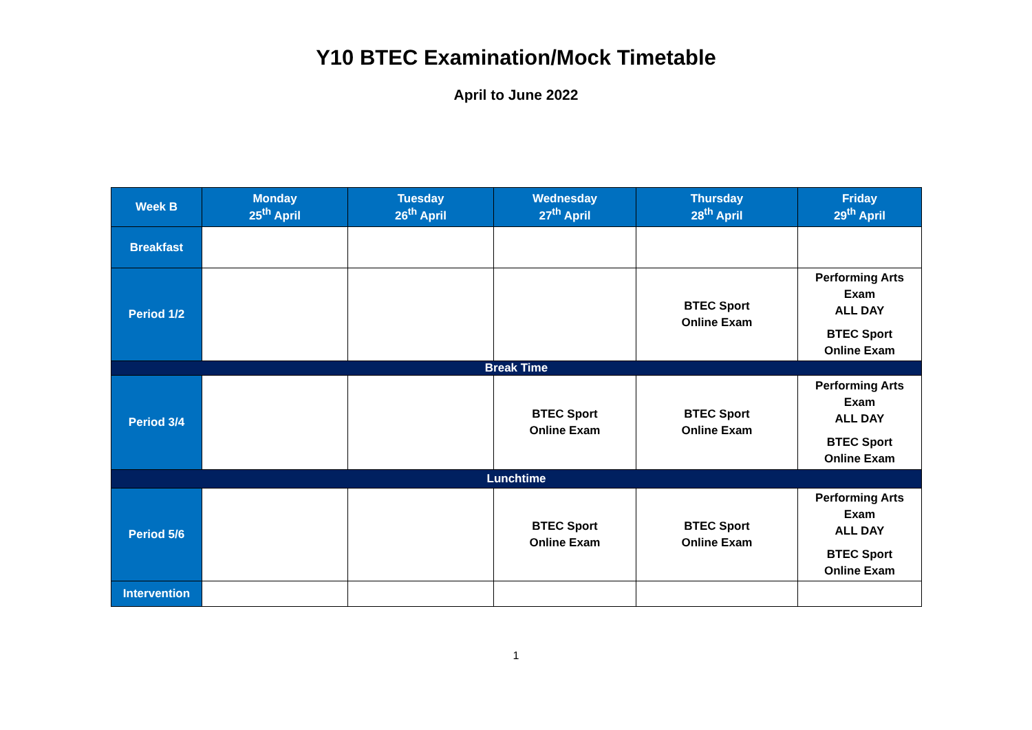Y10 BTEC Examination/Mock Timetable
April to June 2022
| Week B | Monday 25<sup>th</sup> April | Tuesday 26<sup>th</sup> April | Wednesday 27<sup>th</sup> April | Thursday 28<sup>th</sup> April | Friday 29<sup>th</sup> April |
| --- | --- | --- | --- | --- | --- |
| Breakfast | | | | | |
| Period 1/2 | | | | BTEC Sport Online Exam | Performing Arts Exam ALL DAY BTEC Sport Online Exam |
| Break Time | | | | | |
| Period 3/4 | | | BTEC Sport Online Exam | BTEC Sport Online Exam | Performing Arts Exam ALL DAY BTEC Sport Online Exam |
| Lunchtime | | | | | |
| Period 5/6 | | | BTEC Sport Online Exam | BTEC Sport Online Exam | Performing Arts Exam ALL DAY BTEC Sport Online Exam |
| Intervention | | | | | |
1